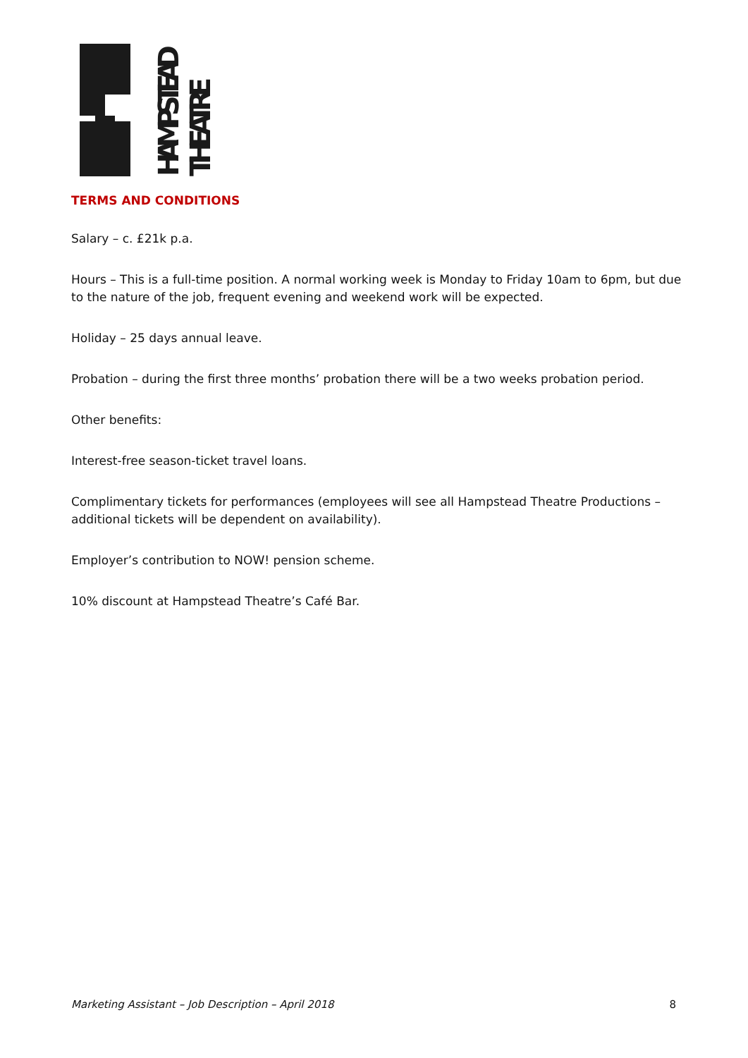HAMPSTEAD
THEATRE
TERMS AND CONDITIONS
Salary – c. £21k p.a.
Hours – This is a full-time position. A normal working week is Monday to Friday 10am to 6pm, but due to the nature of the job, frequent evening and weekend work will be expected.
Holiday – 25 days annual leave.
Probation – during the first three months’ probation there will be a two weeks probation period.
Other benefits:
Interest-free season-ticket travel loans.
Complimentary tickets for performances (employees will see all Hampstead Theatre Productions – additional tickets will be dependent on availability).
Employer’s contribution to NOW! pension scheme.
10% discount at Hampstead Theatre’s Café Bar.
Marketing Assistant – Job Description – April 2018 8